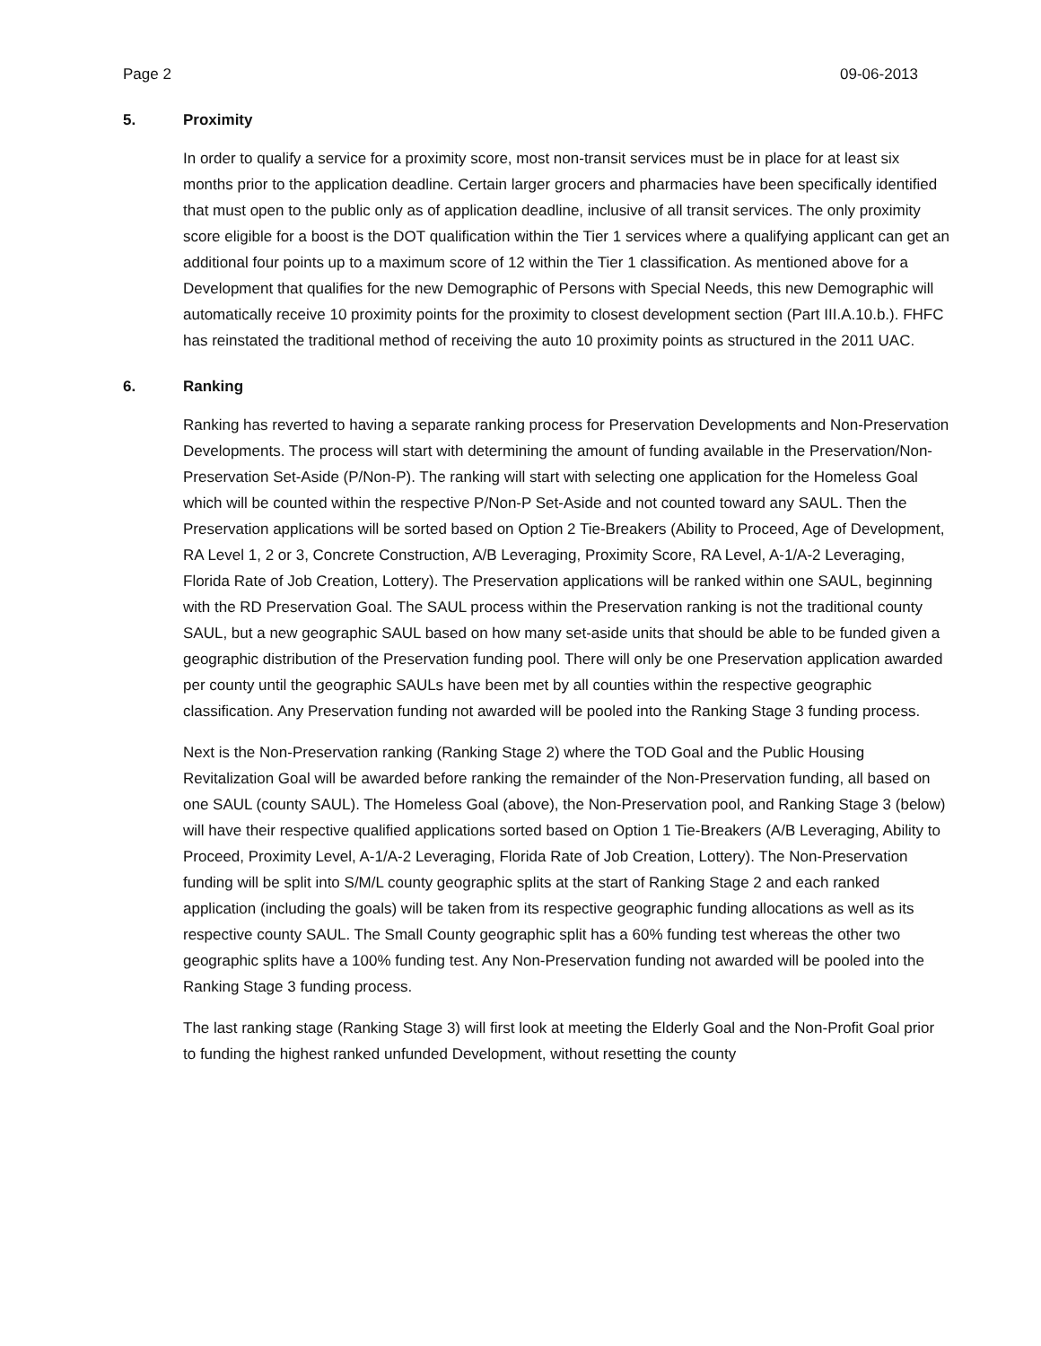Page 2 09-06-2013
5. Proximity
In order to qualify a service for a proximity score, most non-transit services must be in place for at least six months prior to the application deadline. Certain larger grocers and pharmacies have been specifically identified that must open to the public only as of application deadline, inclusive of all transit services. The only proximity score eligible for a boost is the DOT qualification within the Tier 1 services where a qualifying applicant can get an additional four points up to a maximum score of 12 within the Tier 1 classification. As mentioned above for a Development that qualifies for the new Demographic of Persons with Special Needs, this new Demographic will automatically receive 10 proximity points for the proximity to closest development section (Part III.A.10.b.). FHFC has reinstated the traditional method of receiving the auto 10 proximity points as structured in the 2011 UAC.
6. Ranking
Ranking has reverted to having a separate ranking process for Preservation Developments and Non-Preservation Developments. The process will start with determining the amount of funding available in the Preservation/Non-Preservation Set-Aside (P/Non-P). The ranking will start with selecting one application for the Homeless Goal which will be counted within the respective P/Non-P Set-Aside and not counted toward any SAUL. Then the Preservation applications will be sorted based on Option 2 Tie-Breakers (Ability to Proceed, Age of Development, RA Level 1, 2 or 3, Concrete Construction, A/B Leveraging, Proximity Score, RA Level, A-1/A-2 Leveraging, Florida Rate of Job Creation, Lottery). The Preservation applications will be ranked within one SAUL, beginning with the RD Preservation Goal. The SAUL process within the Preservation ranking is not the traditional county SAUL, but a new geographic SAUL based on how many set-aside units that should be able to be funded given a geographic distribution of the Preservation funding pool. There will only be one Preservation application awarded per county until the geographic SAULs have been met by all counties within the respective geographic classification. Any Preservation funding not awarded will be pooled into the Ranking Stage 3 funding process.
Next is the Non-Preservation ranking (Ranking Stage 2) where the TOD Goal and the Public Housing Revitalization Goal will be awarded before ranking the remainder of the Non-Preservation funding, all based on one SAUL (county SAUL). The Homeless Goal (above), the Non-Preservation pool, and Ranking Stage 3 (below) will have their respective qualified applications sorted based on Option 1 Tie-Breakers (A/B Leveraging, Ability to Proceed, Proximity Level, A-1/A-2 Leveraging, Florida Rate of Job Creation, Lottery). The Non-Preservation funding will be split into S/M/L county geographic splits at the start of Ranking Stage 2 and each ranked application (including the goals) will be taken from its respective geographic funding allocations as well as its respective county SAUL. The Small County geographic split has a 60% funding test whereas the other two geographic splits have a 100% funding test. Any Non-Preservation funding not awarded will be pooled into the Ranking Stage 3 funding process.
The last ranking stage (Ranking Stage 3) will first look at meeting the Elderly Goal and the Non-Profit Goal prior to funding the highest ranked unfunded Development, without resetting the county